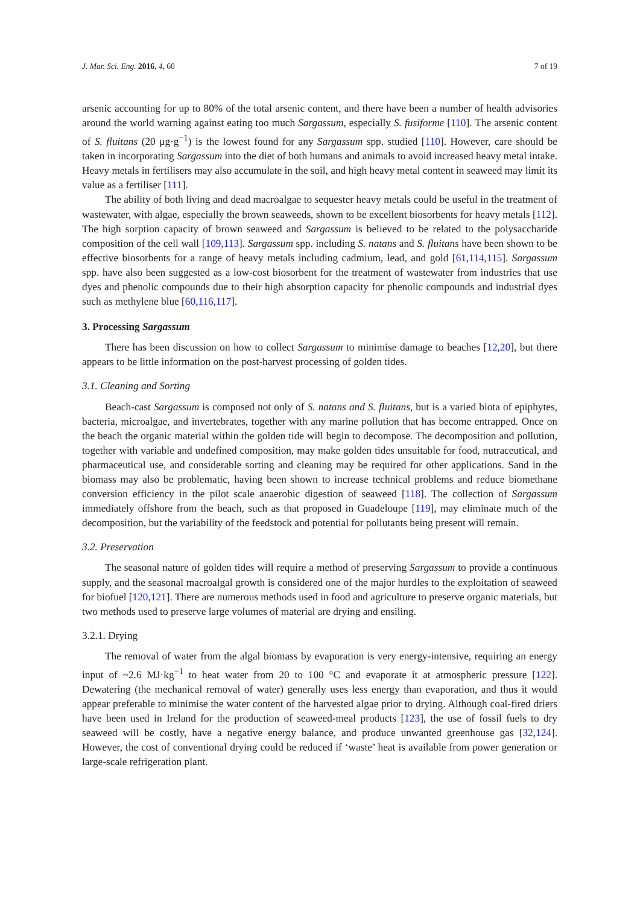J. Mar. Sci. Eng. 2016, 4, 60 7 of 19
arsenic accounting for up to 80% of the total arsenic content, and there have been a number of health advisories around the world warning against eating too much Sargassum, especially S. fusiforme [110]. The arsenic content of S. fluitans (20 μg·g<sup>−1</sup>) is the lowest found for any Sargassum spp. studied [110]. However, care should be taken in incorporating Sargassum into the diet of both humans and animals to avoid increased heavy metal intake. Heavy metals in fertilisers may also accumulate in the soil, and high heavy metal content in seaweed may limit its value as a fertiliser [111].
The ability of both living and dead macroalgae to sequester heavy metals could be useful in the treatment of wastewater, with algae, especially the brown seaweeds, shown to be excellent biosorbents for heavy metals [112]. The high sorption capacity of brown seaweed and Sargassum is believed to be related to the polysaccharide composition of the cell wall [109,113]. Sargassum spp. including S. natans and S. fluitans have been shown to be effective biosorbents for a range of heavy metals including cadmium, lead, and gold [61,114,115]. Sargassum spp. have also been suggested as a low-cost biosorbent for the treatment of wastewater from industries that use dyes and phenolic compounds due to their high absorption capacity for phenolic compounds and industrial dyes such as methylene blue [60,116,117].
3. Processing Sargassum
There has been discussion on how to collect Sargassum to minimise damage to beaches [12,20], but there appears to be little information on the post-harvest processing of golden tides.
3.1. Cleaning and Sorting
Beach-cast Sargassum is composed not only of S. natans and S. fluitans, but is a varied biota of epiphytes, bacteria, microalgae, and invertebrates, together with any marine pollution that has become entrapped. Once on the beach the organic material within the golden tide will begin to decompose. The decomposition and pollution, together with variable and undefined composition, may make golden tides unsuitable for food, nutraceutical, and pharmaceutical use, and considerable sorting and cleaning may be required for other applications. Sand in the biomass may also be problematic, having been shown to increase technical problems and reduce biomethane conversion efficiency in the pilot scale anaerobic digestion of seaweed [118]. The collection of Sargassum immediately offshore from the beach, such as that proposed in Guadeloupe [119], may eliminate much of the decomposition, but the variability of the feedstock and potential for pollutants being present will remain.
3.2. Preservation
The seasonal nature of golden tides will require a method of preserving Sargassum to provide a continuous supply, and the seasonal macroalgal growth is considered one of the major hurdles to the exploitation of seaweed for biofuel [120,121]. There are numerous methods used in food and agriculture to preserve organic materials, but two methods used to preserve large volumes of material are drying and ensiling.
3.2.1. Drying
The removal of water from the algal biomass by evaporation is very energy-intensive, requiring an energy input of ~2.6 MJ·kg<sup>−1</sup> to heat water from 20 to 100 °C and evaporate it at atmospheric pressure [122]. Dewatering (the mechanical removal of water) generally uses less energy than evaporation, and thus it would appear preferable to minimise the water content of the harvested algae prior to drying. Although coal-fired driers have been used in Ireland for the production of seaweed-meal products [123], the use of fossil fuels to dry seaweed will be costly, have a negative energy balance, and produce unwanted greenhouse gas [32,124]. However, the cost of conventional drying could be reduced if ‘waste’ heat is available from power generation or large-scale refrigeration plant.